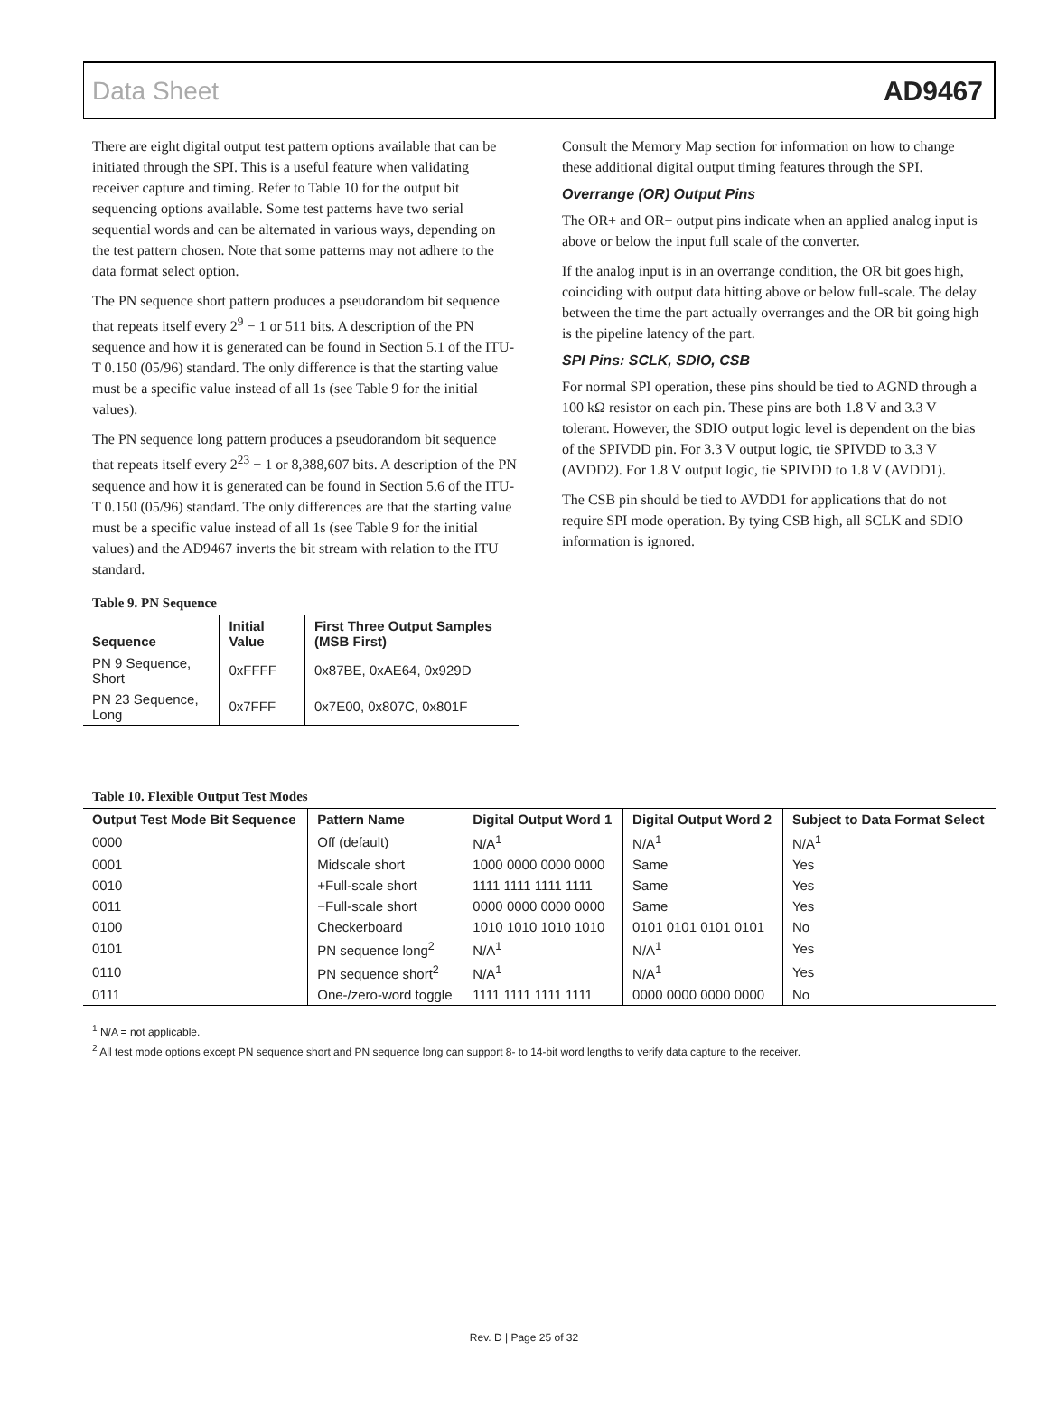Data Sheet AD9467
There are eight digital output test pattern options available that can be initiated through the SPI. This is a useful feature when validating receiver capture and timing. Refer to Table 10 for the output bit sequencing options available. Some test patterns have two serial sequential words and can be alternated in various ways, depending on the test pattern chosen. Note that some patterns may not adhere to the data format select option.
The PN sequence short pattern produces a pseudorandom bit sequence that repeats itself every 2<sup>9</sup> − 1 or 511 bits. A description of the PN sequence and how it is generated can be found in Section 5.1 of the ITU-T 0.150 (05/96) standard. The only difference is that the starting value must be a specific value instead of all 1s (see Table 9 for the initial values).
The PN sequence long pattern produces a pseudorandom bit sequence that repeats itself every 2<sup>23</sup> − 1 or 8,388,607 bits. A description of the PN sequence and how it is generated can be found in Section 5.6 of the ITU-T 0.150 (05/96) standard. The only differences are that the starting value must be a specific value instead of all 1s (see Table 9 for the initial values) and the AD9467 inverts the bit stream with relation to the ITU standard.
Table 9. PN Sequence
| Sequence | Initial Value | First Three Output Samples (MSB First) |
| --- | --- | --- |
| PN 9 Sequence, Short | 0xFFFF | 0x87BE, 0xAE64, 0x929D |
| PN 23 Sequence, Long | 0x7FFF | 0x7E00, 0x807C, 0x801F |
Consult the Memory Map section for information on how to change these additional digital output timing features through the SPI.
Overrange (OR) Output Pins
The OR+ and OR− output pins indicate when an applied analog input is above or below the input full scale of the converter.
If the analog input is in an overrange condition, the OR bit goes high, coinciding with output data hitting above or below full-scale. The delay between the time the part actually overranges and the OR bit going high is the pipeline latency of the part.
SPI Pins: SCLK, SDIO, CSB
For normal SPI operation, these pins should be tied to AGND through a 100 kΩ resistor on each pin. These pins are both 1.8 V and 3.3 V tolerant. However, the SDIO output logic level is dependent on the bias of the SPIVDD pin. For 3.3 V output logic, tie SPIVDD to 3.3 V (AVDD2). For 1.8 V output logic, tie SPIVDD to 1.8 V (AVDD1).
The CSB pin should be tied to AVDD1 for applications that do not require SPI mode operation. By tying CSB high, all SCLK and SDIO information is ignored.
Table 10. Flexible Output Test Modes
| Output Test Mode Bit Sequence | Pattern Name | Digital Output Word 1 | Digital Output Word 2 | Subject to Data Format Select |
| --- | --- | --- | --- | --- |
| 0000 | Off (default) | N/A<sup>1</sup> | N/A<sup>1</sup> | N/A<sup>1</sup> |
| 0001 | Midscale short | 1000 0000 0000 0000 | Same | Yes |
| 0010 | +Full-scale short | 1111 1111 1111 1111 | Same | Yes |
| 0011 | −Full-scale short | 0000 0000 0000 0000 | Same | Yes |
| 0100 | Checkerboard | 1010 1010 1010 1010 | 0101 0101 0101 0101 | No |
| 0101 | PN sequence long<sup>2</sup> | N/A<sup>1</sup> | N/A<sup>1</sup> | Yes |
| 0110 | PN sequence short<sup>2</sup> | N/A<sup>1</sup> | N/A<sup>1</sup> | Yes |
| 0111 | One-/zero-word toggle | 1111 1111 1111 1111 | 0000 0000 0000 0000 | No |
<sup>1</sup> N/A = not applicable.
<sup>2</sup> All test mode options except PN sequence short and PN sequence long can support 8- to 14-bit word lengths to verify data capture to the receiver.
Rev. D | Page 25 of 32